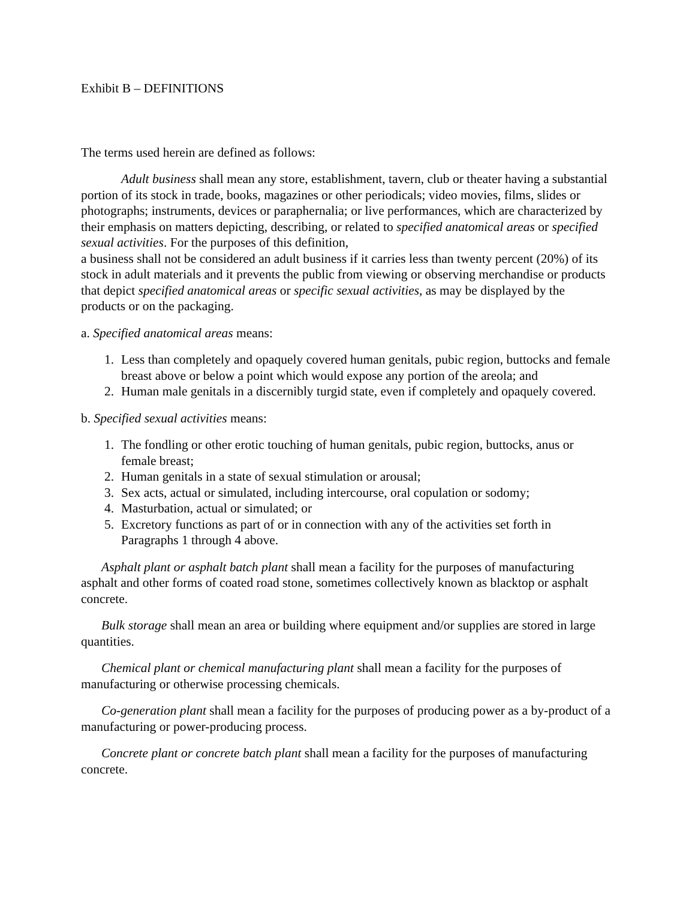Exhibit B – DEFINITIONS
The terms used herein are defined as follows:
Adult business shall mean any store, establishment, tavern, club or theater having a substantial portion of its stock in trade, books, magazines or other periodicals; video movies, films, slides or photographs; instruments, devices or paraphernalia; or live performances, which are characterized by their emphasis on matters depicting, describing, or related to specified anatomical areas or specified sexual activities. For the purposes of this definition,
a business shall not be considered an adult business if it carries less than twenty percent (20%) of its stock in adult materials and it prevents the public from viewing or observing merchandise or products that depict specified anatomical areas or specific sexual activities, as may be displayed by the products or on the packaging.
a. Specified anatomical areas means:
1. Less than completely and opaquely covered human genitals, pubic region, buttocks and female breast above or below a point which would expose any portion of the areola; and
2. Human male genitals in a discernibly turgid state, even if completely and opaquely covered.
b. Specified sexual activities means:
1. The fondling or other erotic touching of human genitals, pubic region, buttocks, anus or female breast;
2. Human genitals in a state of sexual stimulation or arousal;
3. Sex acts, actual or simulated, including intercourse, oral copulation or sodomy;
4. Masturbation, actual or simulated; or
5. Excretory functions as part of or in connection with any of the activities set forth in Paragraphs 1 through 4 above.
Asphalt plant or asphalt batch plant shall mean a facility for the purposes of manufacturing asphalt and other forms of coated road stone, sometimes collectively known as blacktop or asphalt concrete.
Bulk storage shall mean an area or building where equipment and/or supplies are stored in large quantities.
Chemical plant or chemical manufacturing plant shall mean a facility for the purposes of manufacturing or otherwise processing chemicals.
Co-generation plant shall mean a facility for the purposes of producing power as a by-product of a manufacturing or power-producing process.
Concrete plant or concrete batch plant shall mean a facility for the purposes of manufacturing concrete.